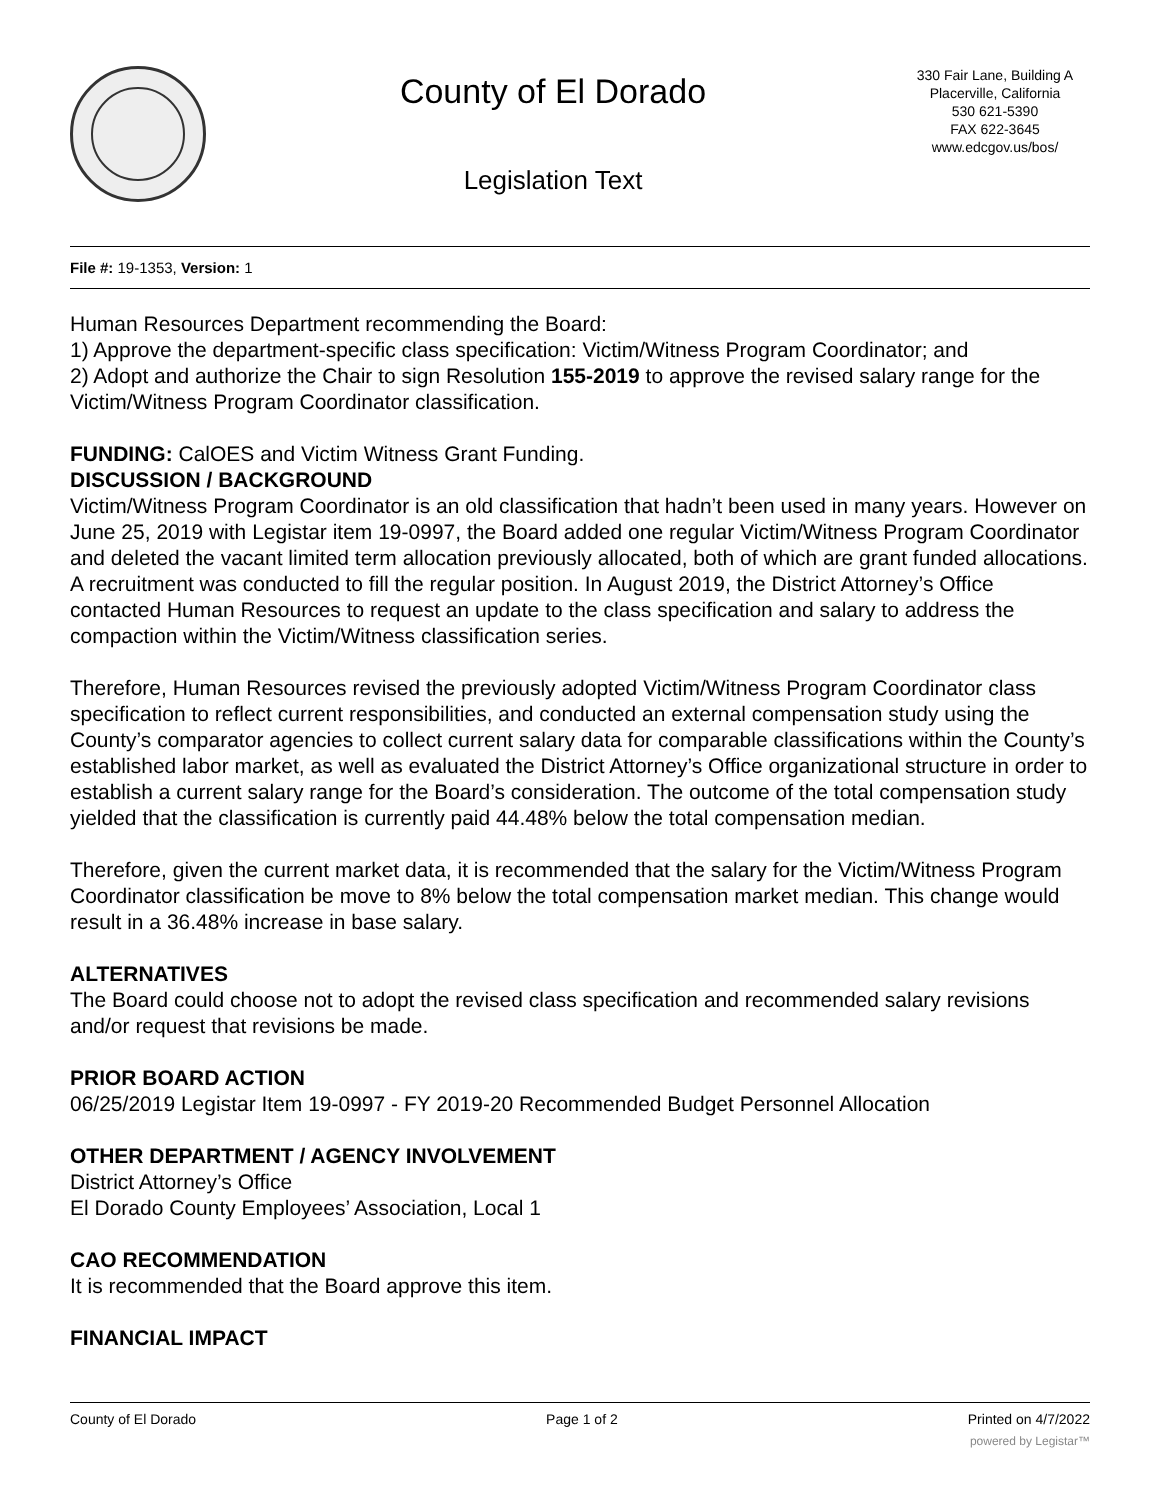County of El Dorado
Legislation Text
330 Fair Lane, Building A
Placerville, California
530 621-5390
FAX 622-3645
www.edcgov.us/bos/
File #: 19-1353, Version: 1
Human Resources Department recommending the Board:
1) Approve the department-specific class specification: Victim/Witness Program Coordinator; and
2) Adopt and authorize the Chair to sign Resolution 155-2019 to approve the revised salary range for the Victim/Witness Program Coordinator classification.
FUNDING: CalOES and Victim Witness Grant Funding.
DISCUSSION / BACKGROUND
Victim/Witness Program Coordinator is an old classification that hadn’t been used in many years. However on June 25, 2019 with Legistar item 19-0997, the Board added one regular Victim/Witness Program Coordinator and deleted the vacant limited term allocation previously allocated, both of which are grant funded allocations. A recruitment was conducted to fill the regular position. In August 2019, the District Attorney’s Office contacted Human Resources to request an update to the class specification and salary to address the compaction within the Victim/Witness classification series.
Therefore, Human Resources revised the previously adopted Victim/Witness Program Coordinator class specification to reflect current responsibilities, and conducted an external compensation study using the County’s comparator agencies to collect current salary data for comparable classifications within the County’s established labor market, as well as evaluated the District Attorney’s Office organizational structure in order to establish a current salary range for the Board’s consideration. The outcome of the total compensation study yielded that the classification is currently paid 44.48% below the total compensation median.
Therefore, given the current market data, it is recommended that the salary for the Victim/Witness Program Coordinator classification be move to 8% below the total compensation market median. This change would result in a 36.48% increase in base salary.
ALTERNATIVES
The Board could choose not to adopt the revised class specification and recommended salary revisions and/or request that revisions be made.
PRIOR BOARD ACTION
06/25/2019 Legistar Item 19-0997 - FY 2019-20 Recommended Budget Personnel Allocation
OTHER DEPARTMENT / AGENCY INVOLVEMENT
District Attorney’s Office
El Dorado County Employees’ Association, Local 1
CAO RECOMMENDATION
It is recommended that the Board approve this item.
FINANCIAL IMPACT
County of El Dorado Page 1 of 2 Printed on 4/7/2022
powered by Legistar™